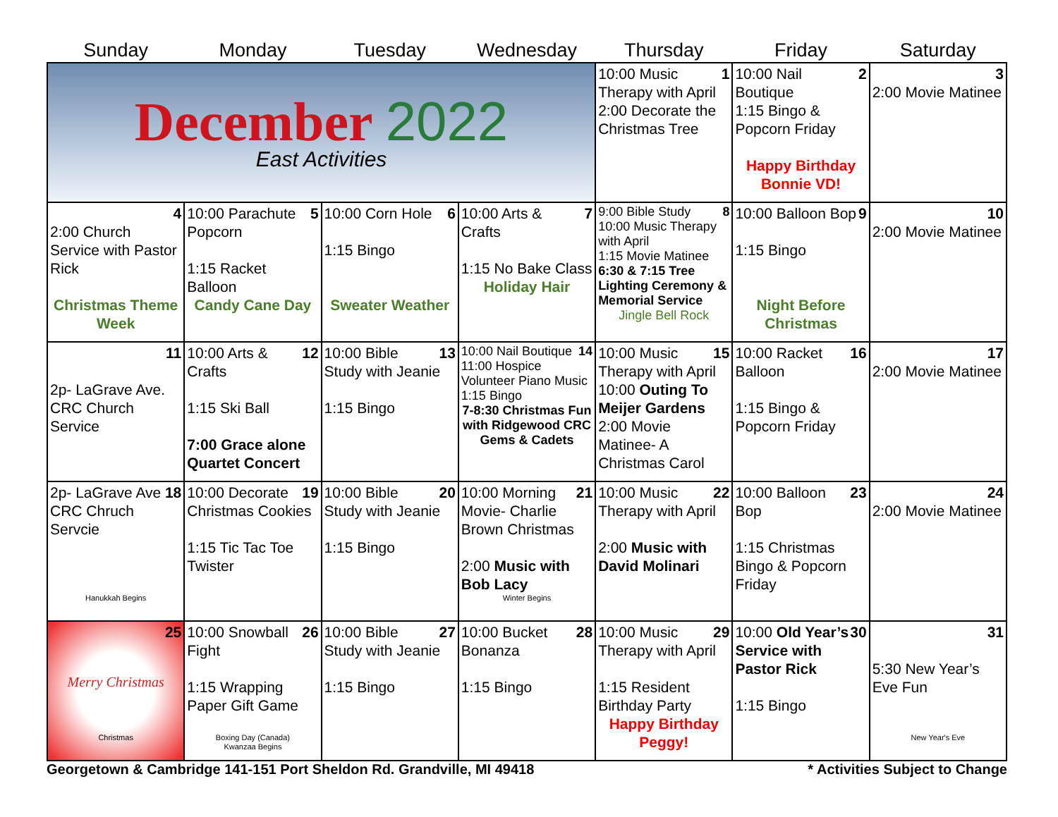| Sunday | Monday | Tuesday | Wednesday | Thursday | Friday | Saturday |
| --- | --- | --- | --- | --- | --- | --- |
| December 2022 East Activities | | | | 1 10:00 Music Therapy with April 2:00 Decorate the Christmas Tree | 2 10:00 Nail Boutique 1:15 Bingo & Popcorn Friday Happy Birthday Bonnie VD! | 3 2:00 Movie Matinee |
| 4 2:00 Church Service with Pastor Rick Christmas Theme Week | 5 10:00 Parachute Popcorn 1:15 Racket Balloon Candy Cane Day | 6 10:00 Corn Hole 1:15 Bingo Sweater Weather | 7 10:00 Arts & Crafts 1:15 No Bake Class Holiday Hair | 8 9:00 Bible Study 10:00 Music Therapy with April 1:15 Movie Matinee 6:30 & 7:15 Tree Lighting Ceremony & Memorial Service Jingle Bell Rock | 9 10:00 Balloon Bop 1:15 Bingo Night Before Christmas | 10 2:00 Movie Matinee |
| 11 2p- LaGrave Ave. CRC Church Service | 12 10:00 Arts & Crafts 1:15 Ski Ball 7:00 Grace alone Quartet Concert | 13 10:00 Bible Study with Jeanie 1:15 Bingo | 14 10:00 Nail Boutique 11:00 Hospice Volunteer Piano Music 1:15 Bingo 7-8:30 Christmas Fun with Ridgewood CRC Gems & Cadets | 15 10:00 Music Therapy with April 10:00 Outing To Meijer Gardens 2:00 Movie Matinee- A Christmas Carol | 16 10:00 Racket Balloon 1:15 Bingo & Popcorn Friday | 17 2:00 Movie Matinee |
| 18 2p- LaGrave Ave CRC Chruch Servcie Hanukkah Begins | 19 10:00 Decorate Christmas Cookies 1:15 Tic Tac Toe Twister | 20 10:00 Bible Study with Jeanie 1:15 Bingo | 21 10:00 Morning Movie- Charlie Brown Christmas 2:00 Music with Bob Lacy Winter Begins | 22 10:00 Music Therapy with April 2:00 Music with David Molinari | 23 10:00 Balloon Bop 1:15 Christmas Bingo & Popcorn Friday | 24 2:00 Movie Matinee |
| 25 Merry Christmas Christmas | 26 10:00 Snowball Fight 1:15 Wrapping Paper Gift Game Boxing Day (Canada) Kwanzaa Begins | 27 10:00 Bible Study with Jeanie 1:15 Bingo | 28 10:00 Bucket Bonanza 1:15 Bingo | 29 10:00 Music Therapy with April 1:15 Resident Birthday Party Happy Birthday Peggy! | 30 10:00 Old Year’s Service with Pastor Rick 1:15 Bingo | 31 5:30 New Year’s Eve Fun New Year's Eve |
Georgetown & Cambridge 141-151 Port Sheldon Rd. Grandville, MI 49418 * Activities Subject to Change